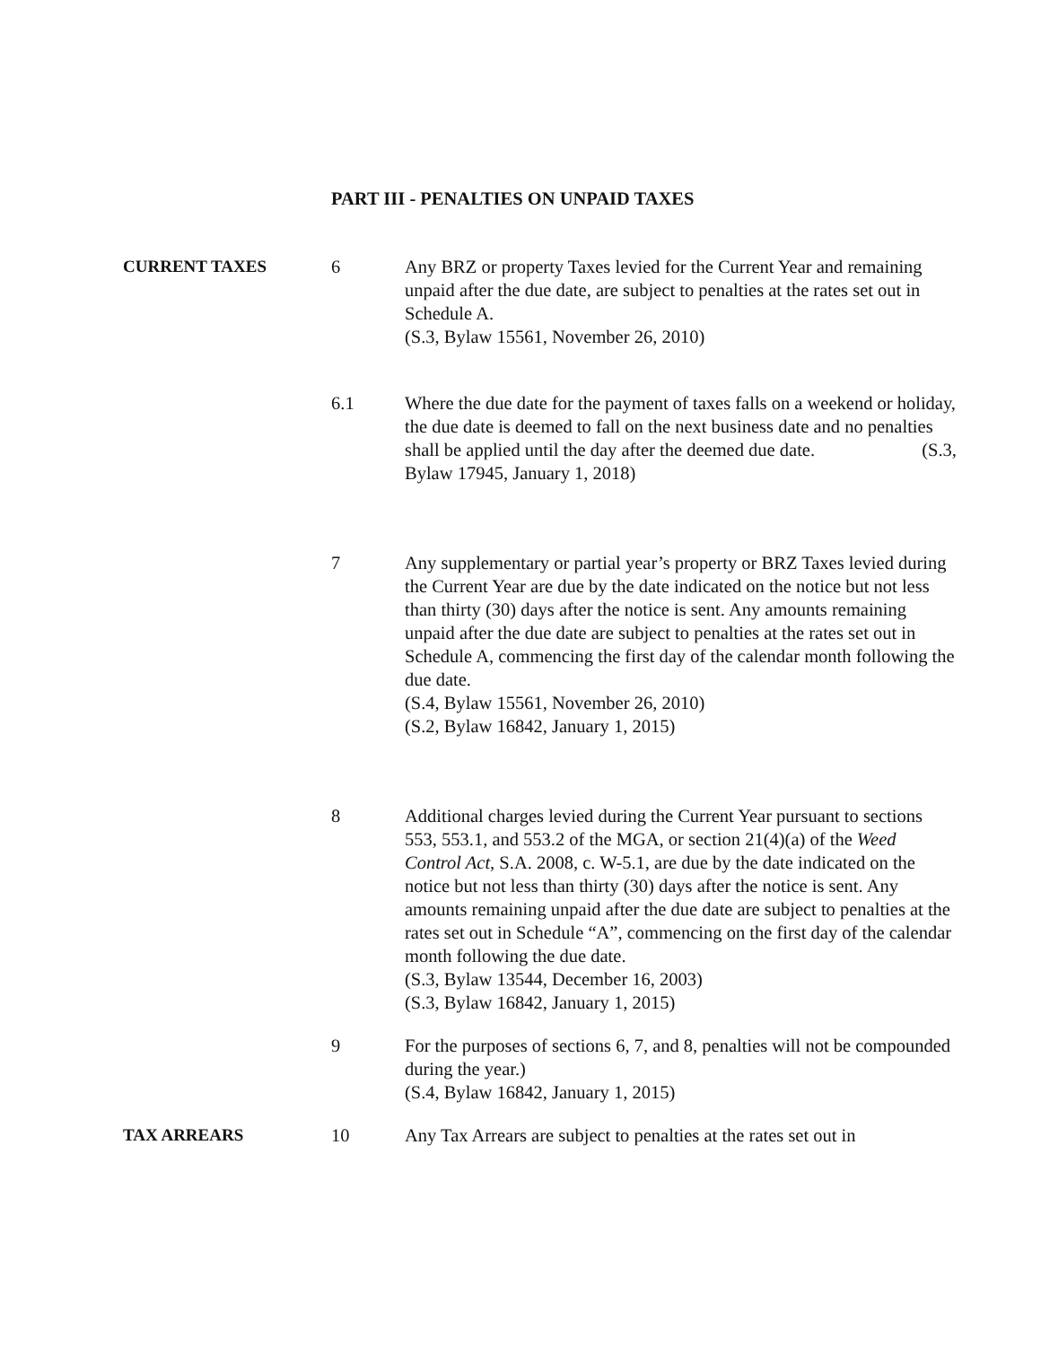PART III - PENALTIES ON UNPAID TAXES
CURRENT TAXES 6 Any BRZ or property Taxes levied for the Current Year and remaining unpaid after the due date, are subject to penalties at the rates set out in Schedule A.
(S.3, Bylaw 15561, November 26, 2010)
6.1 Where the due date for the payment of taxes falls on a weekend or holiday, the due date is deemed to fall on the next business date and no penalties shall be applied until the day after the deemed due date. (S.3,
Bylaw 17945, January 1, 2018)
7 Any supplementary or partial year’s property or BRZ Taxes levied during the Current Year are due by the date indicated on the notice but not less than thirty (30) days after the notice is sent. Any amounts remaining unpaid after the due date are subject to penalties at the rates set out in Schedule A, commencing the first day of the calendar month following the due date.
(S.4, Bylaw 15561, November 26, 2010)
(S.2, Bylaw 16842, January 1, 2015)
8 Additional charges levied during the Current Year pursuant to sections 553, 553.1, and 553.2 of the MGA, or section 21(4)(a) of the Weed Control Act, S.A. 2008, c. W-5.1, are due by the date indicated on the notice but not less than thirty (30) days after the notice is sent. Any amounts remaining unpaid after the due date are subject to penalties at the rates set out in Schedule “A”, commencing on the first day of the calendar month following the due date.
(S.3, Bylaw 13544, December 16, 2003)
(S.3, Bylaw 16842, January 1, 2015)
9 For the purposes of sections 6, 7, and 8, penalties will not be compounded during the year.)
(S.4, Bylaw 16842, January 1, 2015)
TAX ARREARS 10 Any Tax Arrears are subject to penalties at the rates set out in